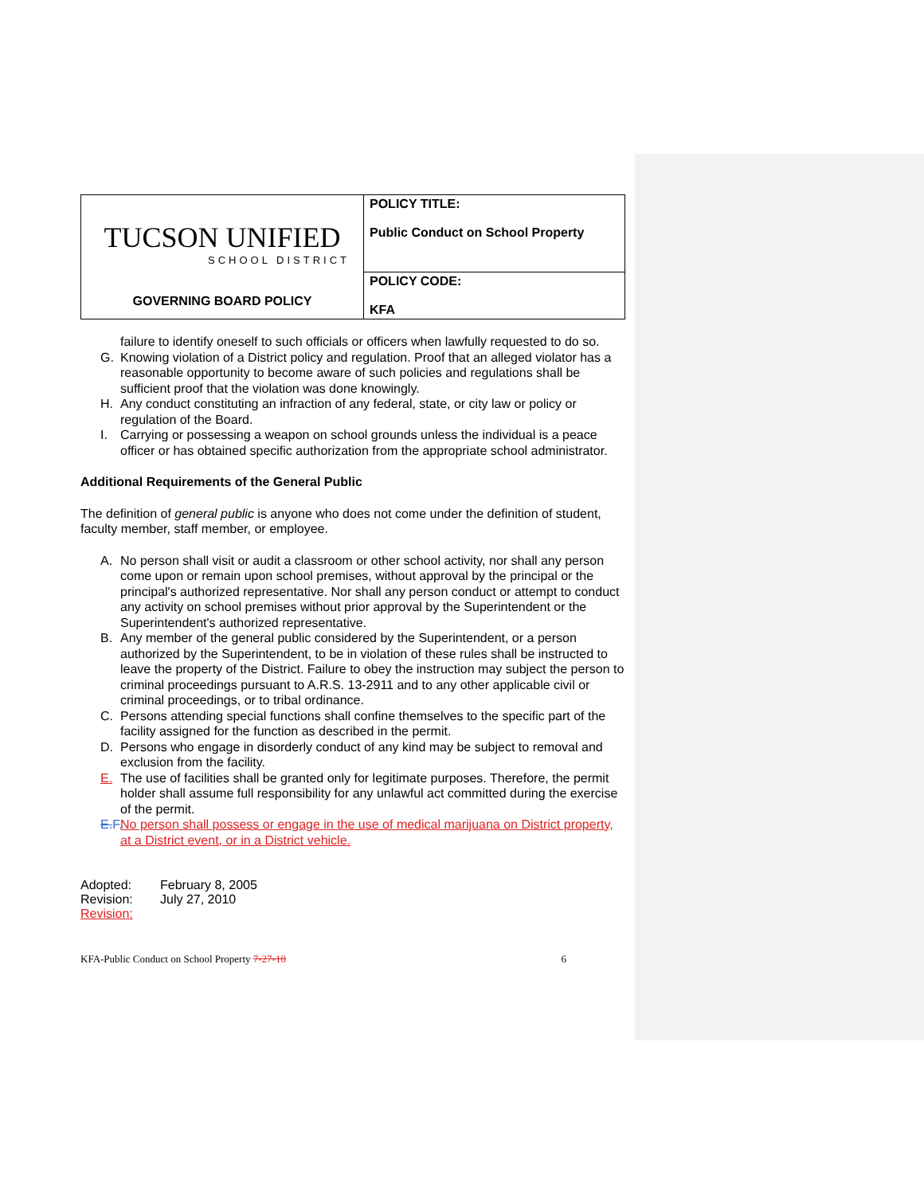| TUCSON UNIFIED SCHOOL DISTRICT GOVERNING BOARD POLICY | POLICY TITLE: Public Conduct on School Property |
| | POLICY CODE: KFA |
failure to identify oneself to such officials or officers when lawfully requested to do so.
G. Knowing violation of a District policy and regulation. Proof that an alleged violator has a reasonable opportunity to become aware of such policies and regulations shall be sufficient proof that the violation was done knowingly.
H. Any conduct constituting an infraction of any federal, state, or city law or policy or regulation of the Board.
I. Carrying or possessing a weapon on school grounds unless the individual is a peace officer or has obtained specific authorization from the appropriate school administrator.
Additional Requirements of the General Public
The definition of general public is anyone who does not come under the definition of student, faculty member, staff member, or employee.
A. No person shall visit or audit a classroom or other school activity, nor shall any person come upon or remain upon school premises, without approval by the principal or the principal's authorized representative. Nor shall any person conduct or attempt to conduct any activity on school premises without prior approval by the Superintendent or the Superintendent's authorized representative.
B. Any member of the general public considered by the Superintendent, or a person authorized by the Superintendent, to be in violation of these rules shall be instructed to leave the property of the District. Failure to obey the instruction may subject the person to criminal proceedings pursuant to A.R.S. 13-2911 and to any other applicable civil or criminal proceedings, or to tribal ordinance.
C. Persons attending special functions shall confine themselves to the specific part of the facility assigned for the function as described in the permit.
D. Persons who engage in disorderly conduct of any kind may be subject to removal and exclusion from the facility.
E. The use of facilities shall be granted only for legitimate purposes. Therefore, the permit holder shall assume full responsibility for any unlawful act committed during the exercise of the permit.
E.F. No person shall possess or engage in the use of medical marijuana on District property, at a District event, or in a District vehicle.
| Adopted: | February 8, 2005 |
| Revision: | July 27, 2010 |
| Revision: | |
KFA-Public Conduct on School Property 7-27-10 6